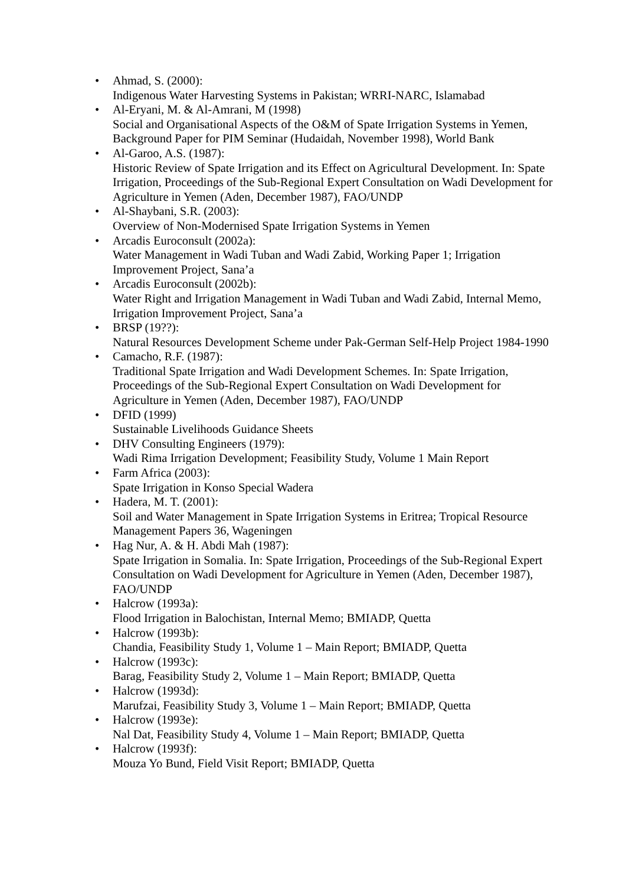• Ahmad, S. (2000):
Indigenous Water Harvesting Systems in Pakistan; WRRI-NARC, Islamabad
• Al-Eryani, M. & Al-Amrani, M (1998)
Social and Organisational Aspects of the O&M of Spate Irrigation Systems in Yemen, Background Paper for PIM Seminar (Hudaidah, November 1998), World Bank
• Al-Garoo, A.S. (1987):
Historic Review of Spate Irrigation and its Effect on Agricultural Development. In: Spate Irrigation, Proceedings of the Sub-Regional Expert Consultation on Wadi Development for Agriculture in Yemen (Aden, December 1987), FAO/UNDP
• Al-Shaybani, S.R. (2003):
Overview of Non-Modernised Spate Irrigation Systems in Yemen
• Arcadis Euroconsult (2002a):
Water Management in Wadi Tuban and Wadi Zabid, Working Paper 1; Irrigation Improvement Project, Sana’a
• Arcadis Euroconsult (2002b):
Water Right and Irrigation Management in Wadi Tuban and Wadi Zabid, Internal Memo, Irrigation Improvement Project, Sana’a
• BRSP (19??):
Natural Resources Development Scheme under Pak-German Self-Help Project 1984-1990
• Camacho, R.F. (1987):
Traditional Spate Irrigation and Wadi Development Schemes. In: Spate Irrigation, Proceedings of the Sub-Regional Expert Consultation on Wadi Development for Agriculture in Yemen (Aden, December 1987), FAO/UNDP
• DFID (1999)
Sustainable Livelihoods Guidance Sheets
• DHV Consulting Engineers (1979):
Wadi Rima Irrigation Development; Feasibility Study, Volume 1 Main Report
• Farm Africa (2003):
Spate Irrigation in Konso Special Wadera
• Hadera, M. T. (2001):
Soil and Water Management in Spate Irrigation Systems in Eritrea; Tropical Resource Management Papers 36, Wageningen
• Hag Nur, A. & H. Abdi Mah (1987):
Spate Irrigation in Somalia. In: Spate Irrigation, Proceedings of the Sub-Regional Expert Consultation on Wadi Development for Agriculture in Yemen (Aden, December 1987), FAO/UNDP
• Halcrow (1993a):
Flood Irrigation in Balochistan, Internal Memo; BMIADP, Quetta
• Halcrow (1993b):
Chandia, Feasibility Study 1, Volume 1 – Main Report; BMIADP, Quetta
• Halcrow (1993c):
Barag, Feasibility Study 2, Volume 1 – Main Report; BMIADP, Quetta
• Halcrow (1993d):
Marufzai, Feasibility Study 3, Volume 1 – Main Report; BMIADP, Quetta
• Halcrow (1993e):
Nal Dat, Feasibility Study 4, Volume 1 – Main Report; BMIADP, Quetta
• Halcrow (1993f):
Mouza Yo Bund, Field Visit Report; BMIADP, Quetta